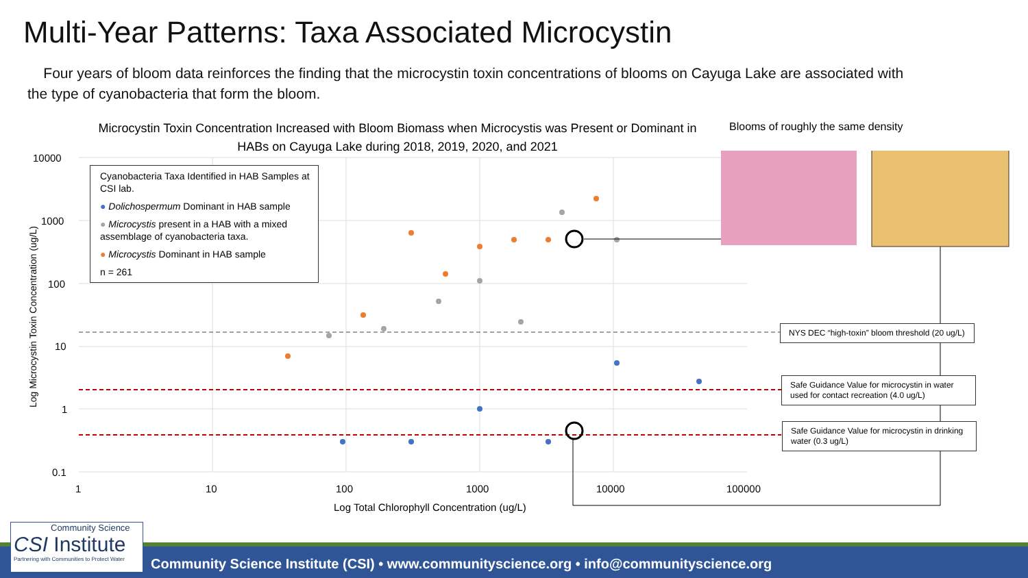Multi-Year Patterns: Taxa Associated Microcystin
Four years of bloom data reinforces the finding that the microcystin toxin concentrations of blooms on Cayuga Lake are associated with the type of cyanobacteria that form the bloom.
Microcystin Toxin Concentration Increased with Bloom Biomass when Microcystis was Present or Dominant in HABs on Cayuga Lake during 2018, 2019, 2020, and 2021
Blooms of roughly the same density
10000
1000
100
10
1
0.1
Log Microcystin Toxin Concentration (ug/L)
1 10 100 1000 10000 100000
Log Total Chlorophyll Concentration (ug/L)
Cyanobacteria Taxa Identified in HAB Samples at CSI lab.
● Dolichospermum Dominant in HAB sample
● Microcystis present in a HAB with a mixed assemblage of cyanobacteria taxa.
● Microcystis Dominant in HAB sample
n = 261
NYS DEC “high-toxin” bloom threshold (20 ug/L)
Safe Guidance Value for microcystin in water used for contact recreation (4.0 ug/L)
Safe Guidance Value for microcystin in drinking water (0.3 ug/L)
Community Science Institute (CSI) • www.communityscience.org • info@communityscience.org
Community Science
CSI Institute
Partnering with Communities to Protect Water